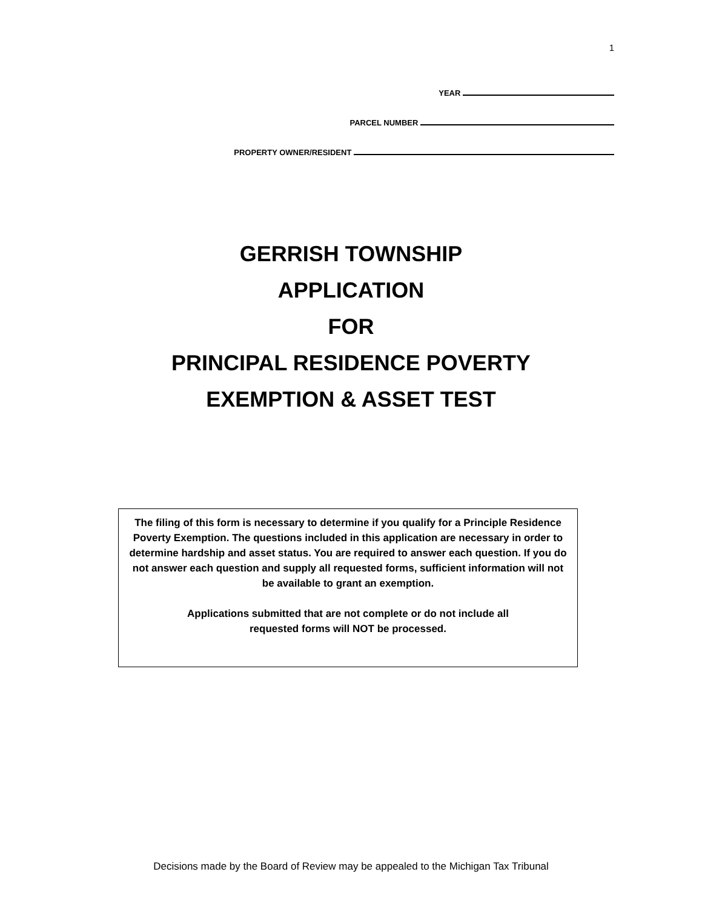1
YEAR
PARCEL NUMBER
PROPERTY OWNER/RESIDENT
GERRISH TOWNSHIP
APPLICATION
FOR
PRINCIPAL RESIDENCE POVERTY
EXEMPTION & ASSET TEST
The filing of this form is necessary to determine if you qualify for a Principle Residence Poverty Exemption. The questions included in this application are necessary in order to determine hardship and asset status. You are required to answer each question. If you do not answer each question and supply all requested forms, sufficient information will not be available to grant an exemption.
Applications submitted that are not complete or do not include all
requested forms will NOT be processed.
Decisions made by the Board of Review may be appealed to the Michigan Tax Tribunal